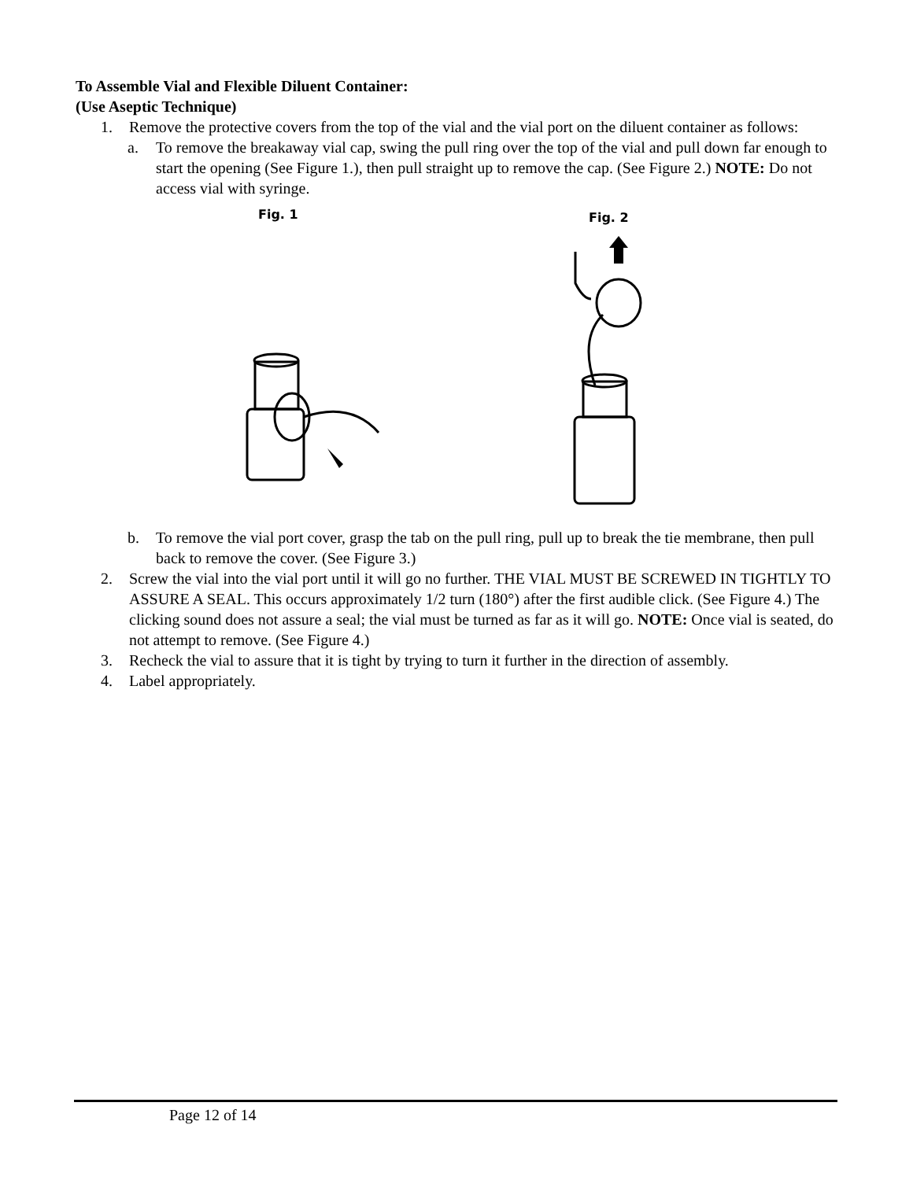To Assemble Vial and Flexible Diluent Container:
(Use Aseptic Technique)
1. Remove the protective covers from the top of the vial and the vial port on the diluent container as follows:
a. To remove the breakaway vial cap, swing the pull ring over the top of the vial and pull down far enough to start the opening (See Figure 1.), then pull straight up to remove the cap. (See Figure 2.) NOTE: Do not access vial with syringe.
Fig. 1 Fig. 2
b. To remove the vial port cover, grasp the tab on the pull ring, pull up to break the tie membrane, then pull back to remove the cover. (See Figure 3.)
2. Screw the vial into the vial port until it will go no further. THE VIAL MUST BE SCREWED IN TIGHTLY TO ASSURE A SEAL. This occurs approximately 1/2 turn (180°) after the first audible click. (See Figure 4.) The clicking sound does not assure a seal; the vial must be turned as far as it will go. NOTE: Once vial is seated, do not attempt to remove. (See Figure 4.)
3. Recheck the vial to assure that it is tight by trying to turn it further in the direction of assembly.
4. Label appropriately.
Page 12 of 14